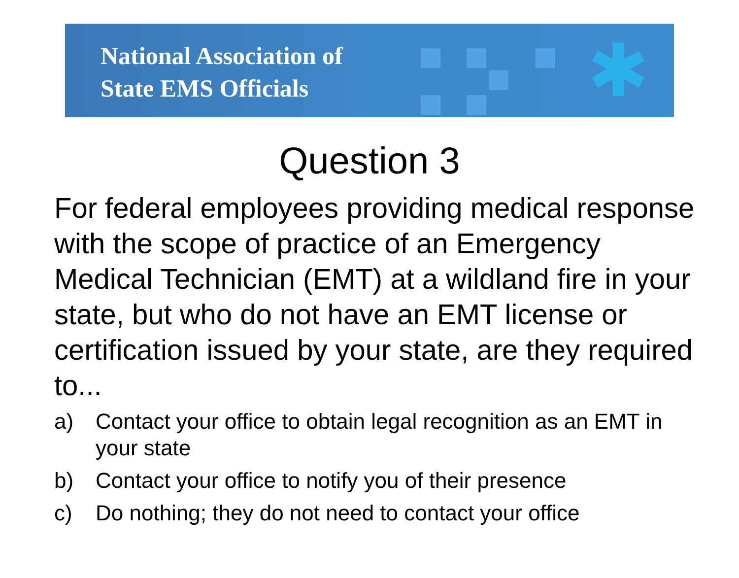✱
National Association of
State EMS Officials
Question 3
For federal employees providing medical response with the scope of practice of an Emergency Medical Technician (EMT) at a wildland fire in your state, but who do not have an EMT license or certification issued by your state, are they required to...
a) Contact your office to obtain legal recognition as an EMT in your state
b) Contact your office to notify you of their presence
c) Do nothing; they do not need to contact your office